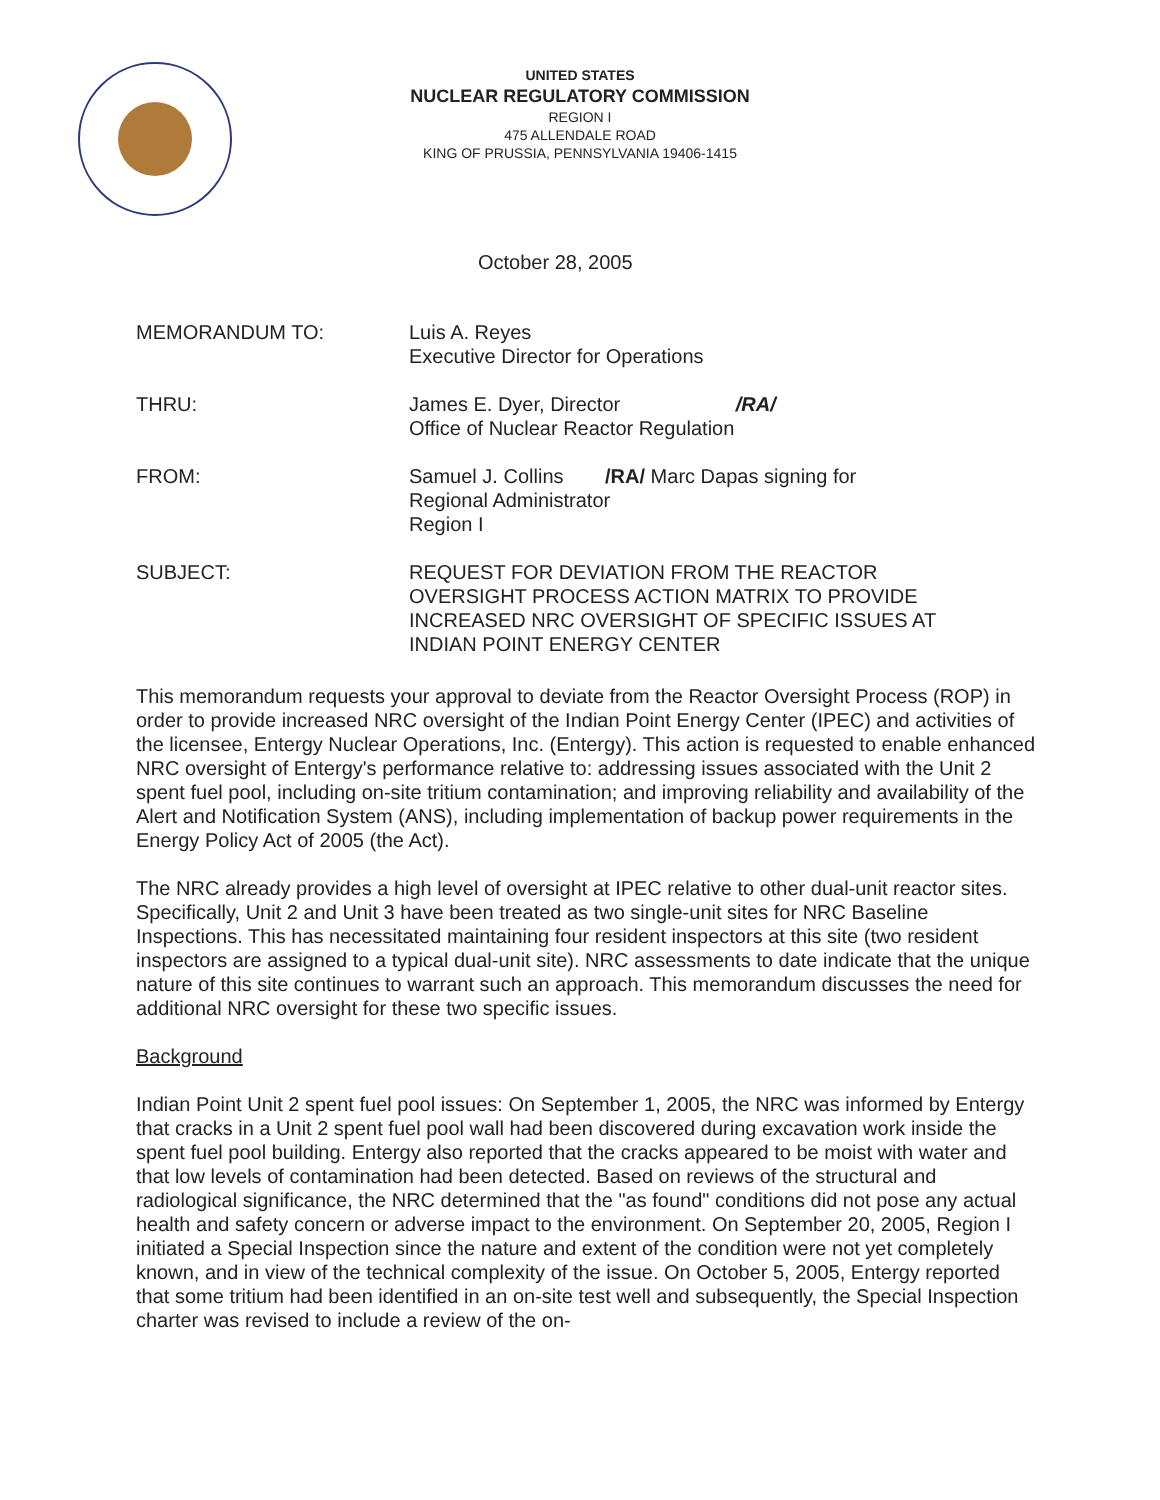UNITED STATES
NUCLEAR REGULATORY COMMISSION
REGION I
475 ALLENDALE ROAD
KING OF PRUSSIA, PENNSYLVANIA 19406-1415
October 28, 2005
| MEMORANDUM TO: | Luis A. Reyes Executive Director for Operations |
| THRU: | James E. Dyer, Director /RA/ Office of Nuclear Reactor Regulation |
| FROM: | Samuel J. Collins /RA/ Marc Dapas signing for Regional Administrator Region I |
| SUBJECT: | REQUEST FOR DEVIATION FROM THE REACTOR OVERSIGHT PROCESS ACTION MATRIX TO PROVIDE INCREASED NRC OVERSIGHT OF SPECIFIC ISSUES AT INDIAN POINT ENERGY CENTER |
This memorandum requests your approval to deviate from the Reactor Oversight Process (ROP) in order to provide increased NRC oversight of the Indian Point Energy Center (IPEC) and activities of the licensee, Entergy Nuclear Operations, Inc. (Entergy). This action is requested to enable enhanced NRC oversight of Entergy's performance relative to: addressing issues associated with the Unit 2 spent fuel pool, including on-site tritium contamination; and improving reliability and availability of the Alert and Notification System (ANS), including implementation of backup power requirements in the Energy Policy Act of 2005 (the Act).
The NRC already provides a high level of oversight at IPEC relative to other dual-unit reactor sites. Specifically, Unit 2 and Unit 3 have been treated as two single-unit sites for NRC Baseline Inspections. This has necessitated maintaining four resident inspectors at this site (two resident inspectors are assigned to a typical dual-unit site). NRC assessments to date indicate that the unique nature of this site continues to warrant such an approach. This memorandum discusses the need for additional NRC oversight for these two specific issues.
Background
Indian Point Unit 2 spent fuel pool issues: On September 1, 2005, the NRC was informed by Entergy that cracks in a Unit 2 spent fuel pool wall had been discovered during excavation work inside the spent fuel pool building. Entergy also reported that the cracks appeared to be moist with water and that low levels of contamination had been detected. Based on reviews of the structural and radiological significance, the NRC determined that the "as found" conditions did not pose any actual health and safety concern or adverse impact to the environment. On September 20, 2005, Region I initiated a Special Inspection since the nature and extent of the condition were not yet completely known, and in view of the technical complexity of the issue. On October 5, 2005, Entergy reported that some tritium had been identified in an on-site test well and subsequently, the Special Inspection charter was revised to include a review of the on-